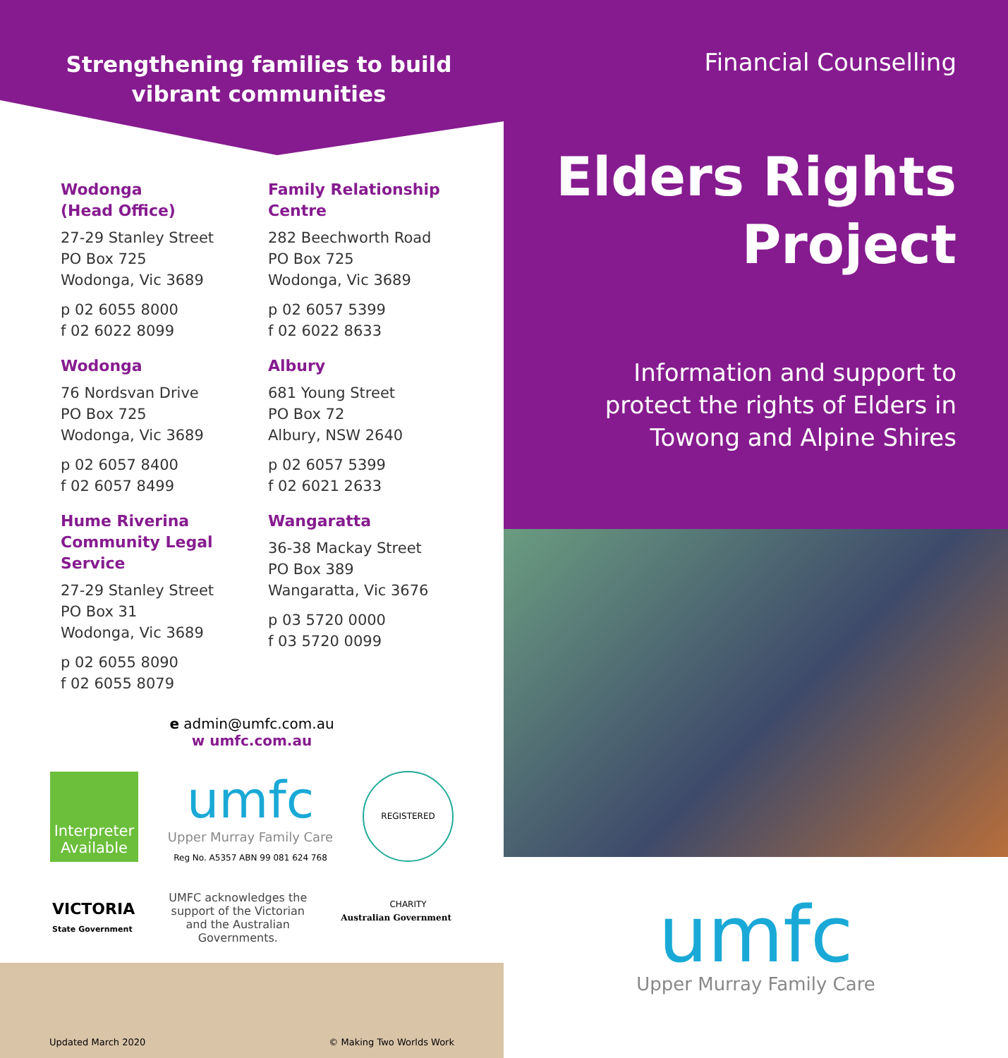Strengthening families to build
vibrant communities
Wodonga
(Head Office)
27-29 Stanley Street
PO Box 725
Wodonga, Vic 3689
p 02 6055 8000
f 02 6022 8099
Wodonga
76 Nordsvan Drive
PO Box 725
Wodonga, Vic 3689
p 02 6057 8400
f 02 6057 8499
Hume Riverina
Community Legal Service
27-29 Stanley Street
PO Box 31
Wodonga, Vic 3689
p 02 6055 8090
f 02 6055 8079
Family Relationship
Centre
282 Beechworth Road
PO Box 725
Wodonga, Vic 3689
p 02 6057 5399
f 02 6022 8633
Albury
681 Young Street
PO Box 72
Albury, NSW 2640
p 02 6057 5399
f 02 6021 2633
Wangaratta
36-38 Mackay Street
PO Box 389
Wangaratta, Vic 3676
p 03 5720 0000
f 03 5720 0099
e admin@umfc.com.au
w umfc.com.au
Interpreter
Available
umfc
Upper Murray Family Care
Reg No. A5357 ABN 99 081 624 768
REGISTERED CHARITY
VICTORIA
State Government
UMFC acknowledges the
support of the Victorian
and the Australian
Governments.
Australian Government
Updated March 2020 © Making Two Worlds Work
Financial Counselling
Elders Rights
Project
Information and support to
protect the rights of Elders in
Towong and Alpine Shires
umfc
Upper Murray Family Care